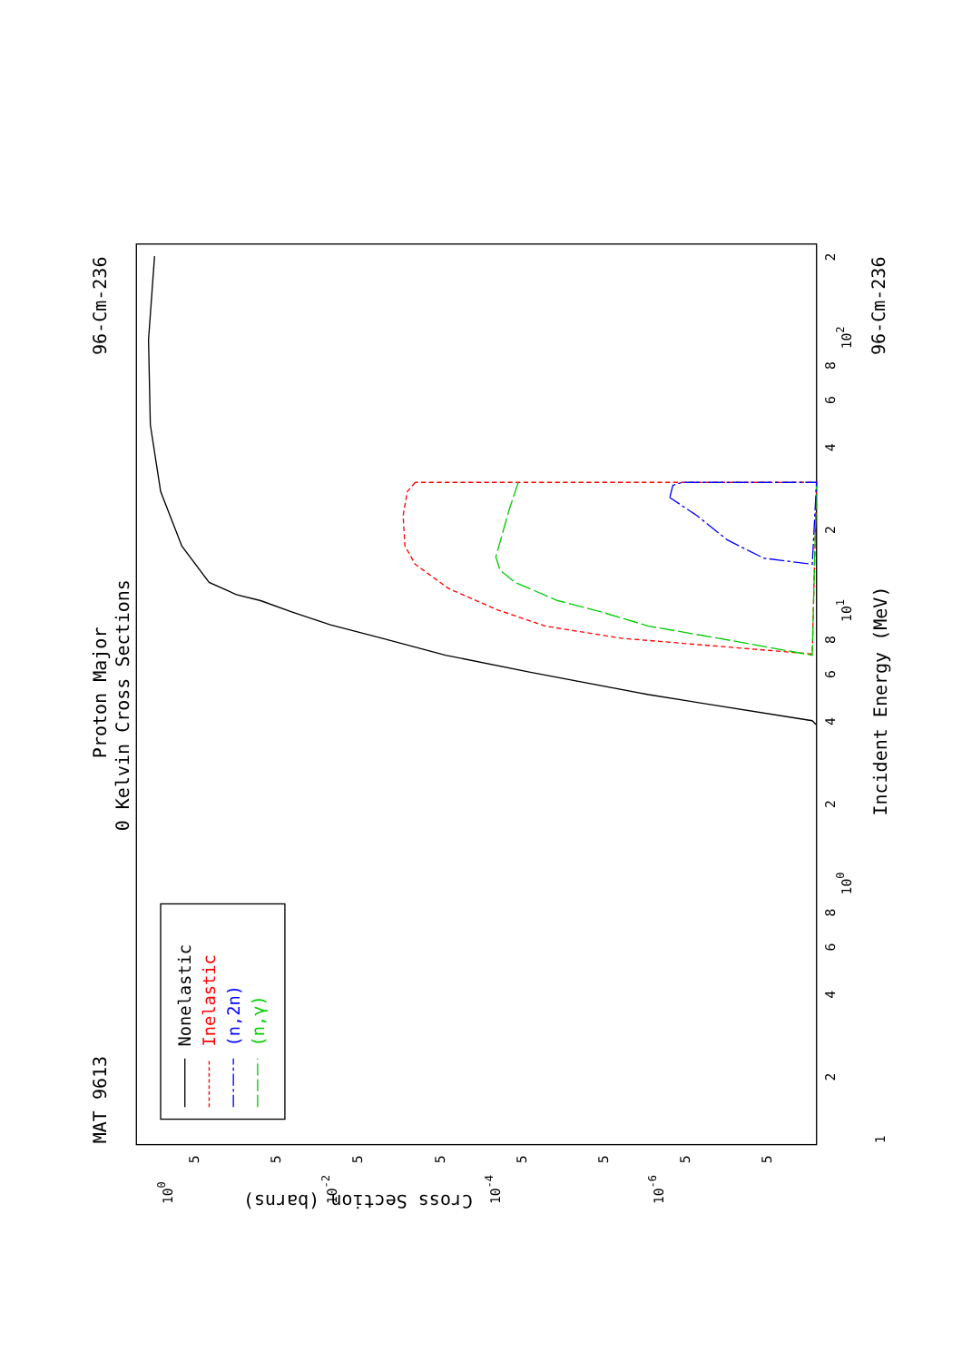Proton Major
0 Kelvin Cross Sections
MAT 9613
96-Cm-236
96-Cm-236
Incident Energy (MeV)
Cross Section (barns)
1
100
101
102
2
4
6
8
2
4
6
8
2
4
6
8
2
100
10-2
10-4
10-6
5
5
5
5
5
5
5
5
Nonelastic
Inelastic
(n,2n)
(n,γ)